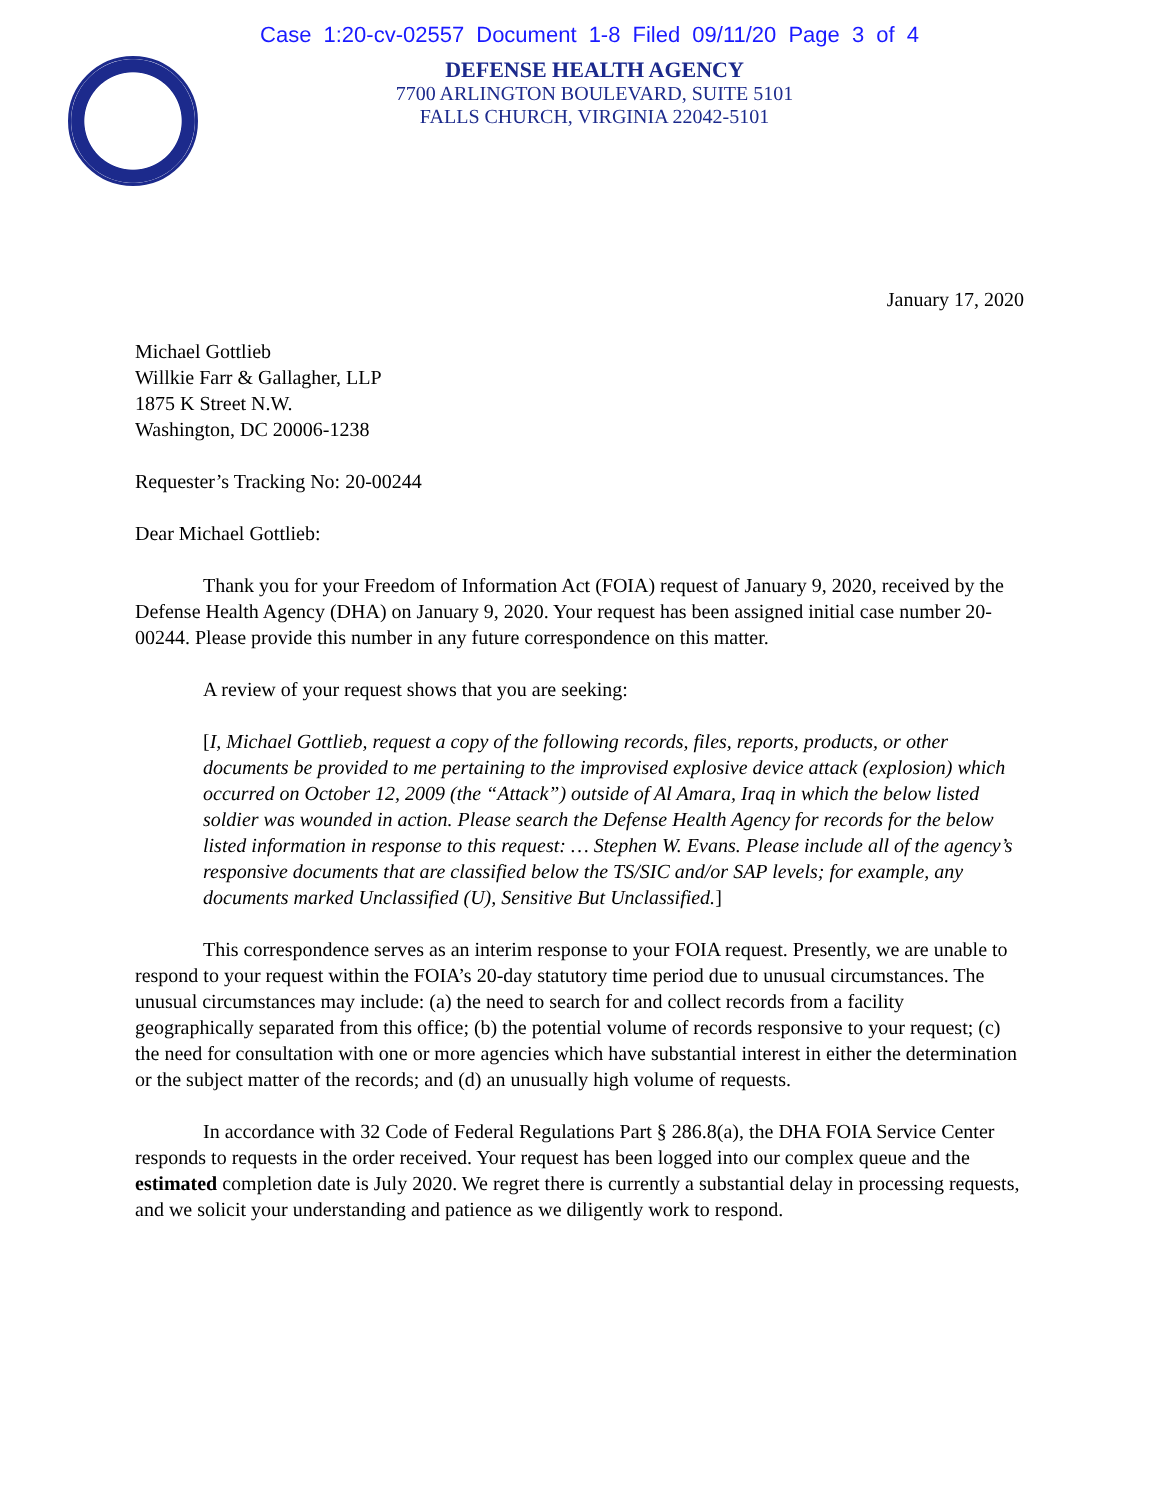Case 1:20-cv-02557 Document 1-8 Filed 09/11/20 Page 3 of 4
DEFENSE HEALTH AGENCY
7700 ARLINGTON BOULEVARD, SUITE 5101
FALLS CHURCH, VIRGINIA 22042-5101
January 17, 2020
Michael Gottlieb
Willkie Farr & Gallagher, LLP
1875 K Street N.W.
Washington, DC 20006-1238
Requester’s Tracking No: 20-00244
Dear Michael Gottlieb:
Thank you for your Freedom of Information Act (FOIA) request of January 9, 2020, received by the Defense Health Agency (DHA) on January 9, 2020. Your request has been assigned initial case number 20-00244. Please provide this number in any future correspondence on this matter.
A review of your request shows that you are seeking:
[I, Michael Gottlieb, request a copy of the following records, files, reports, products, or other documents be provided to me pertaining to the improvised explosive device attack (explosion) which occurred on October 12, 2009 (the “Attack”) outside of Al Amara, Iraq in which the below listed soldier was wounded in action. Please search the Defense Health Agency for records for the below listed information in response to this request: … Stephen W. Evans. Please include all of the agency’s responsive documents that are classified below the TS/SIC and/or SAP levels; for example, any documents marked Unclassified (U), Sensitive But Unclassified.]
This correspondence serves as an interim response to your FOIA request. Presently, we are unable to respond to your request within the FOIA’s 20-day statutory time period due to unusual circumstances. The unusual circumstances may include: (a) the need to search for and collect records from a facility geographically separated from this office; (b) the potential volume of records responsive to your request; (c) the need for consultation with one or more agencies which have substantial interest in either the determination or the subject matter of the records; and (d) an unusually high volume of requests.
In accordance with 32 Code of Federal Regulations Part § 286.8(a), the DHA FOIA Service Center responds to requests in the order received. Your request has been logged into our complex queue and the estimated completion date is July 2020. We regret there is currently a substantial delay in processing requests, and we solicit your understanding and patience as we diligently work to respond.